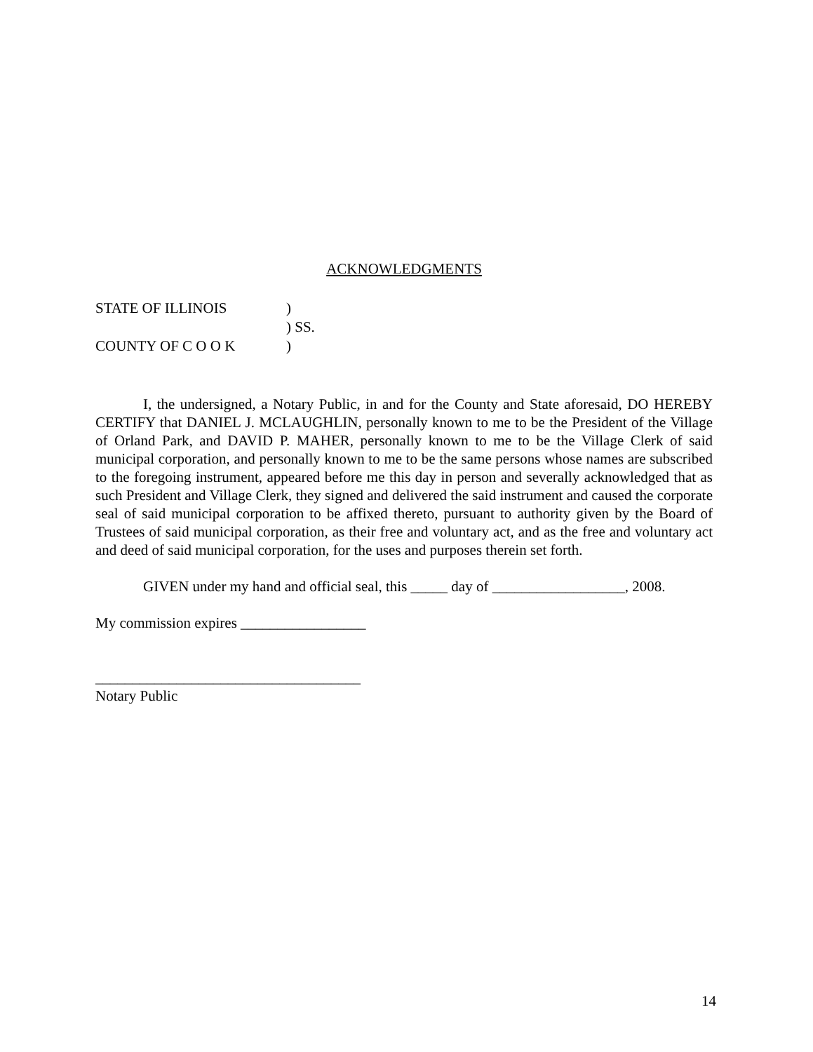ACKNOWLEDGMENTS
| STATE OF ILLINOIS | ) |
| | ) SS. |
| COUNTY OF C O O K | ) |
I, the undersigned, a Notary Public, in and for the County and State aforesaid, DO HEREBY CERTIFY that DANIEL J. MCLAUGHLIN, personally known to me to be the President of the Village of Orland Park, and DAVID P. MAHER, personally known to me to be the Village Clerk of said municipal corporation, and personally known to me to be the same persons whose names are subscribed to the foregoing instrument, appeared before me this day in person and severally acknowledged that as such President and Village Clerk, they signed and delivered the said instrument and caused the corporate seal of said municipal corporation to be affixed thereto, pursuant to authority given by the Board of Trustees of said municipal corporation, as their free and voluntary act, and as the free and voluntary act and deed of said municipal corporation, for the uses and purposes therein set forth.
GIVEN under my hand and official seal, this _____ day of __________________, 2008.
My commission expires _________________
____________________________________
Notary Public
14